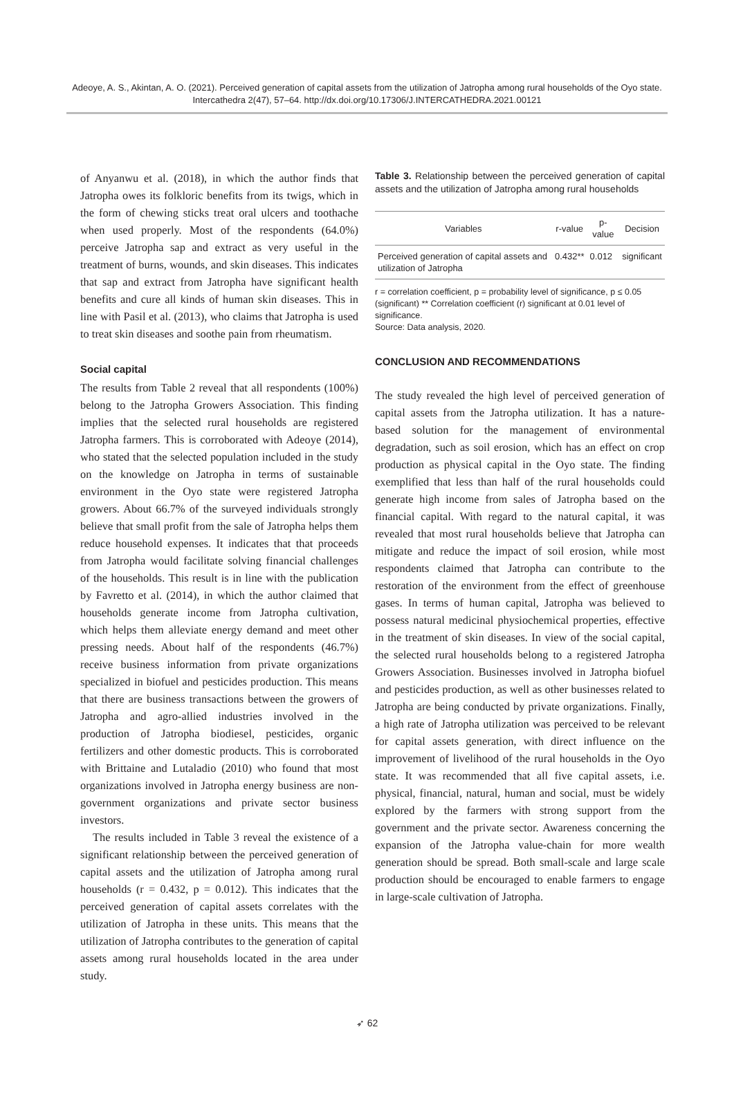Adeoye, A. S., Akintan, A. O. (2021). Perceived generation of capital assets from the utilization of Jatropha among rural households of the Oyo state. Intercathedra 2(47), 57–64. http://dx.doi.org/10.17306/J.INTERCATHEDRA.2021.00121
of Anyanwu et al. (2018), in which the author finds that Jatropha owes its folkloric benefits from its twigs, which in the form of chewing sticks treat oral ulcers and toothache when used properly. Most of the respondents (64.0%) perceive Jatropha sap and extract as very useful in the treatment of burns, wounds, and skin diseases. This indicates that sap and extract from Jatropha have significant health benefits and cure all kinds of human skin diseases. This in line with Pasil et al. (2013), who claims that Jatropha is used to treat skin diseases and soothe pain from rheumatism.
Social capital
The results from Table 2 reveal that all respondents (100%) belong to the Jatropha Growers Association. This finding implies that the selected rural households are registered Jatropha farmers. This is corroborated with Adeoye (2014), who stated that the selected population included in the study on the knowledge on Jatropha in terms of sustainable environment in the Oyo state were registered Jatropha growers. About 66.7% of the surveyed individuals strongly believe that small profit from the sale of Jatropha helps them reduce household expenses. It indicates that that proceeds from Jatropha would facilitate solving financial challenges of the households. This result is in line with the publication by Favretto et al. (2014), in which the author claimed that households generate income from Jatropha cultivation, which helps them alleviate energy demand and meet other pressing needs. About half of the respondents (46.7%) receive business information from private organizations specialized in biofuel and pesticides production. This means that there are business transactions between the growers of Jatropha and agro-allied industries involved in the production of Jatropha biodiesel, pesticides, organic fertilizers and other domestic products. This is corroborated with Brittaine and Lutaladio (2010) who found that most organizations involved in Jatropha energy business are non-government organizations and private sector business investors.
The results included in Table 3 reveal the existence of a significant relationship between the perceived generation of capital assets and the utilization of Jatropha among rural households (r = 0.432, p = 0.012). This indicates that the perceived generation of capital assets correlates with the utilization of Jatropha in these units. This means that the utilization of Jatropha contributes to the generation of capital assets among rural households located in the area under study.
Table 3. Relationship between the perceived generation of capital assets and the utilization of Jatropha among rural households
| Variables | r-value | p-value | Decision |
| --- | --- | --- | --- |
| Perceived generation of capital assets and utilization of Jatropha | 0.432** | 0.012 | significant |
r = correlation coefficient, p = probability level of significance, p ≤ 0.05 (significant) ** Correlation coefficient (r) significant at 0.01 level of significance.
Source: Data analysis, 2020.
CONCLUSION AND RECOMMENDATIONS
The study revealed the high level of perceived generation of capital assets from the Jatropha utilization. It has a nature-based solution for the management of environmental degradation, such as soil erosion, which has an effect on crop production as physical capital in the Oyo state. The finding exemplified that less than half of the rural households could generate high income from sales of Jatropha based on the financial capital. With regard to the natural capital, it was revealed that most rural households believe that Jatropha can mitigate and reduce the impact of soil erosion, while most respondents claimed that Jatropha can contribute to the restoration of the environment from the effect of greenhouse gases. In terms of human capital, Jatropha was believed to possess natural medicinal physiochemical properties, effective in the treatment of skin diseases. In view of the social capital, the selected rural households belong to a registered Jatropha Growers Association. Businesses involved in Jatropha biofuel and pesticides production, as well as other businesses related to Jatropha are being conducted by private organizations. Finally, a high rate of Jatropha utilization was perceived to be relevant for capital assets generation, with direct influence on the improvement of livelihood of the rural households in the Oyo state. It was recommended that all five capital assets, i.e. physical, financial, natural, human and social, must be widely explored by the farmers with strong support from the government and the private sector. Awareness concerning the expansion of the Jatropha value-chain for more wealth generation should be spread. Both small-scale and large scale production should be encouraged to enable farmers to engage in large-scale cultivation of Jatropha.
➶ 62